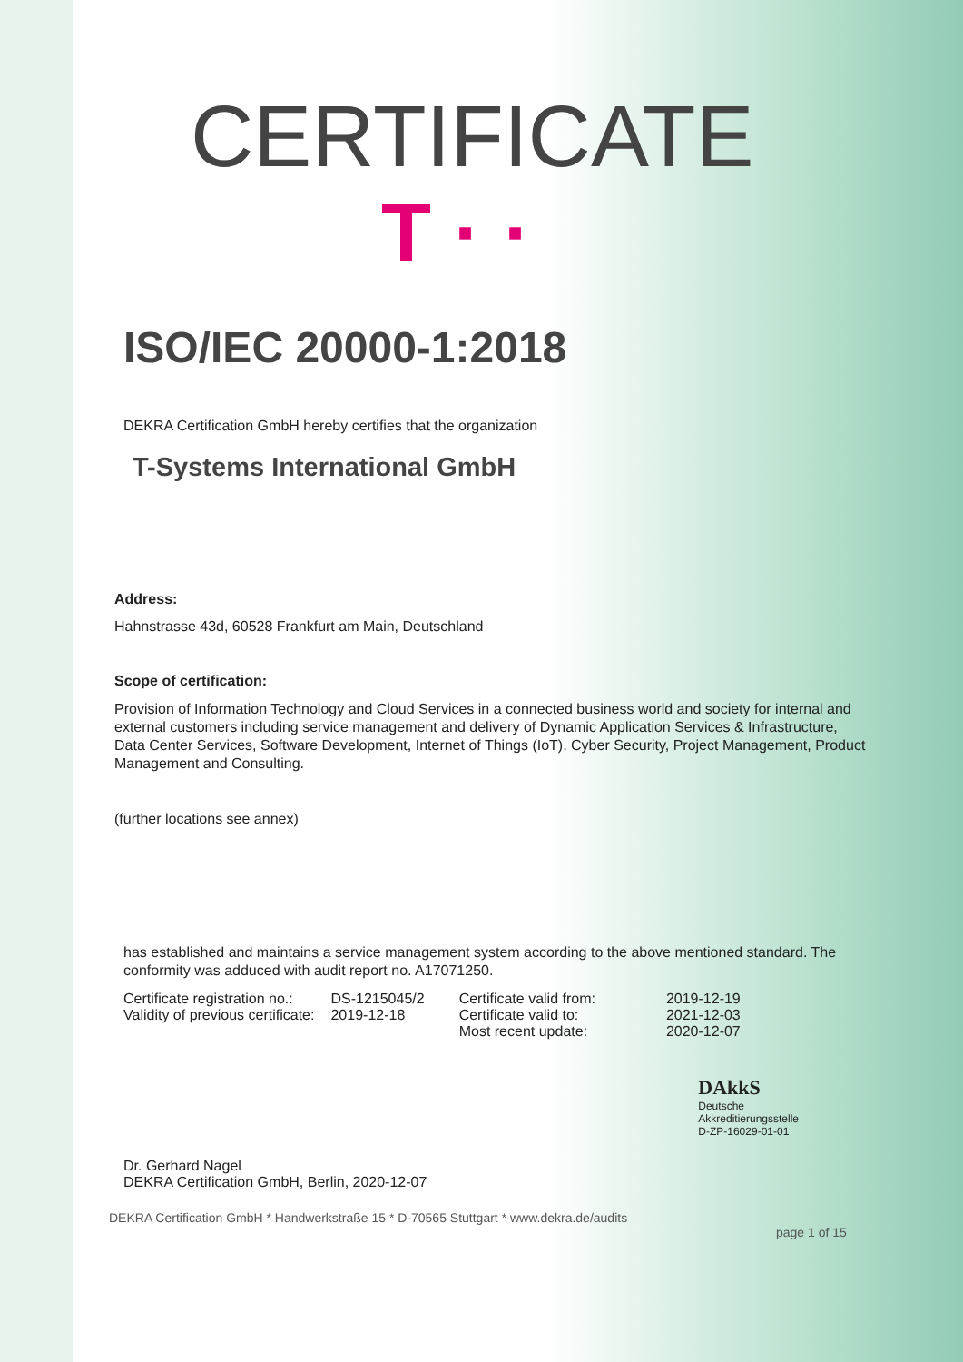CERTIFICATE
T · ·
ISO/IEC 20000-1:2018
DEKRA Certification GmbH hereby certifies that the organization
T-Systems International GmbH
Address:
Hahnstrasse 43d, 60528 Frankfurt am Main, Deutschland
Scope of certification:
Provision of Information Technology and Cloud Services in a connected business world and society for internal and external customers including service management and delivery of Dynamic Application Services & Infrastructure, Data Center Services, Software Development, Internet of Things (IoT), Cyber Security, Project Management, Product Management and Consulting.
(further locations see annex)
has established and maintains a service management system according to the above mentioned standard. The conformity was adduced with audit report no. A17071250.
| Certificate registration no.: | DS-1215045/2 | Certificate valid from: | 2019-12-19 |
| Validity of previous certificate: | 2019-12-18 | Certificate valid to: | 2021-12-03 |
| | | Most recent update: | 2020-12-07 |
Dr. Gerhard Nagel
DEKRA Certification GmbH, Berlin, 2020-12-07
DAkkS
Deutsche
Akkreditierungsstelle
D-ZP-16029-01-01
DEKRA Certification GmbH * Handwerkstraße 15 * D-70565 Stuttgart * www.dekra.de/audits
page 1 of 15